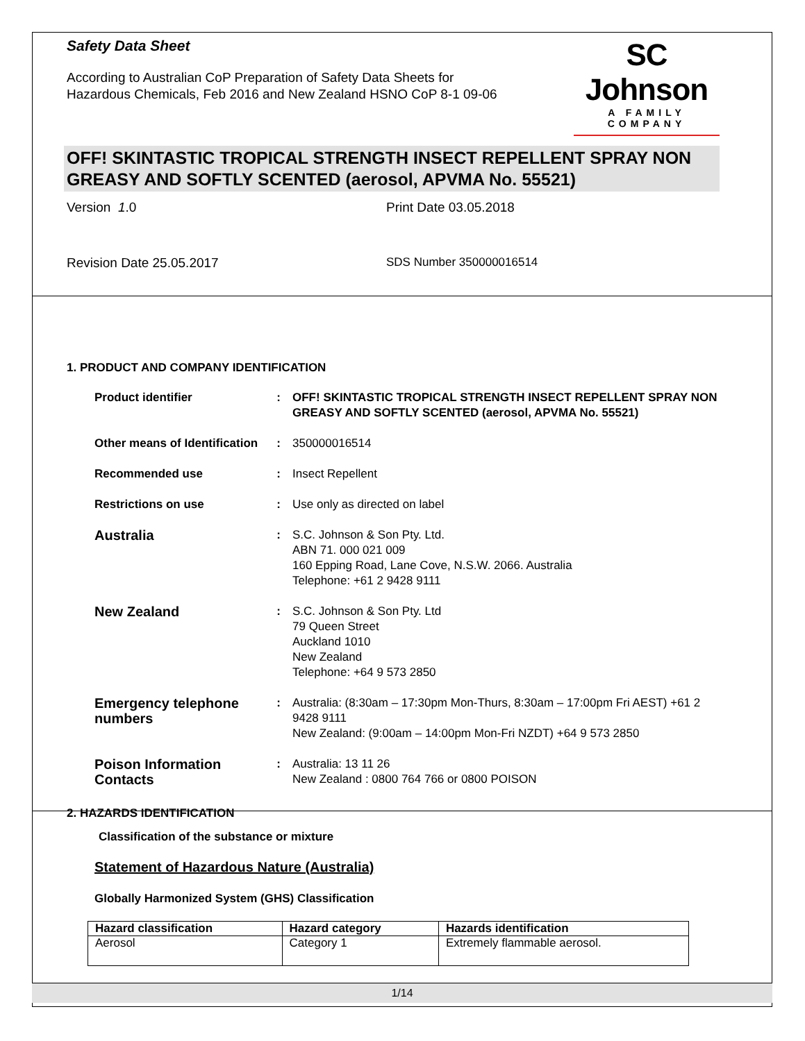Safety Data Sheet
According to Australian CoP Preparation of Safety Data Sheets for
Hazardous Chemicals, Feb 2016 and New Zealand HSNO CoP 8-1 09-06
SC Johnson
A FAMILY COMPANY
OFF! SKINTASTIC TROPICAL STRENGTH INSECT REPELLENT SPRAY NON GREASY AND SOFTLY SCENTED (aerosol, APVMA No. 55521)
Version 1.0 Print Date 03.05.2018
Revision Date 25.05.2017 SDS Number 350000016514
1. PRODUCT AND COMPANY IDENTIFICATION
| Product identifier | : | OFF! SKINTASTIC TROPICAL STRENGTH INSECT REPELLENT SPRAY NON GREASY AND SOFTLY SCENTED (aerosol, APVMA No. 55521) |
| Other means of Identification | : | 350000016514 |
| Recommended use | : | Insect Repellent |
| Restrictions on use | : | Use only as directed on label |
| Australia | : | S.C. Johnson & Son Pty. Ltd. ABN 71. 000 021 009 160 Epping Road, Lane Cove, N.S.W. 2066. Australia Telephone: +61 2 9428 9111 |
| New Zealand | : | S.C. Johnson & Son Pty. Ltd 79 Queen Street Auckland 1010 New Zealand Telephone: +64 9 573 2850 |
| Emergency telephone numbers | : | Australia: (8:30am – 17:30pm Mon-Thurs, 8:30am – 17:00pm Fri AEST) +61 2 9428 9111 New Zealand: (9:00am – 14:00pm Mon-Fri NZDT) +64 9 573 2850 |
| Poison Information Contacts | : | Australia: 13 11 26 New Zealand : 0800 764 766 or 0800 POISON |
2. HAZARDS IDENTIFICATION
Classification of the substance or mixture
Statement of Hazardous Nature (Australia)
Globally Harmonized System (GHS) Classification
| Hazard classification | Hazard category | Hazards identification |
| --- | --- | --- |
| Aerosol | Category 1 | Extremely flammable aerosol. |
1/14